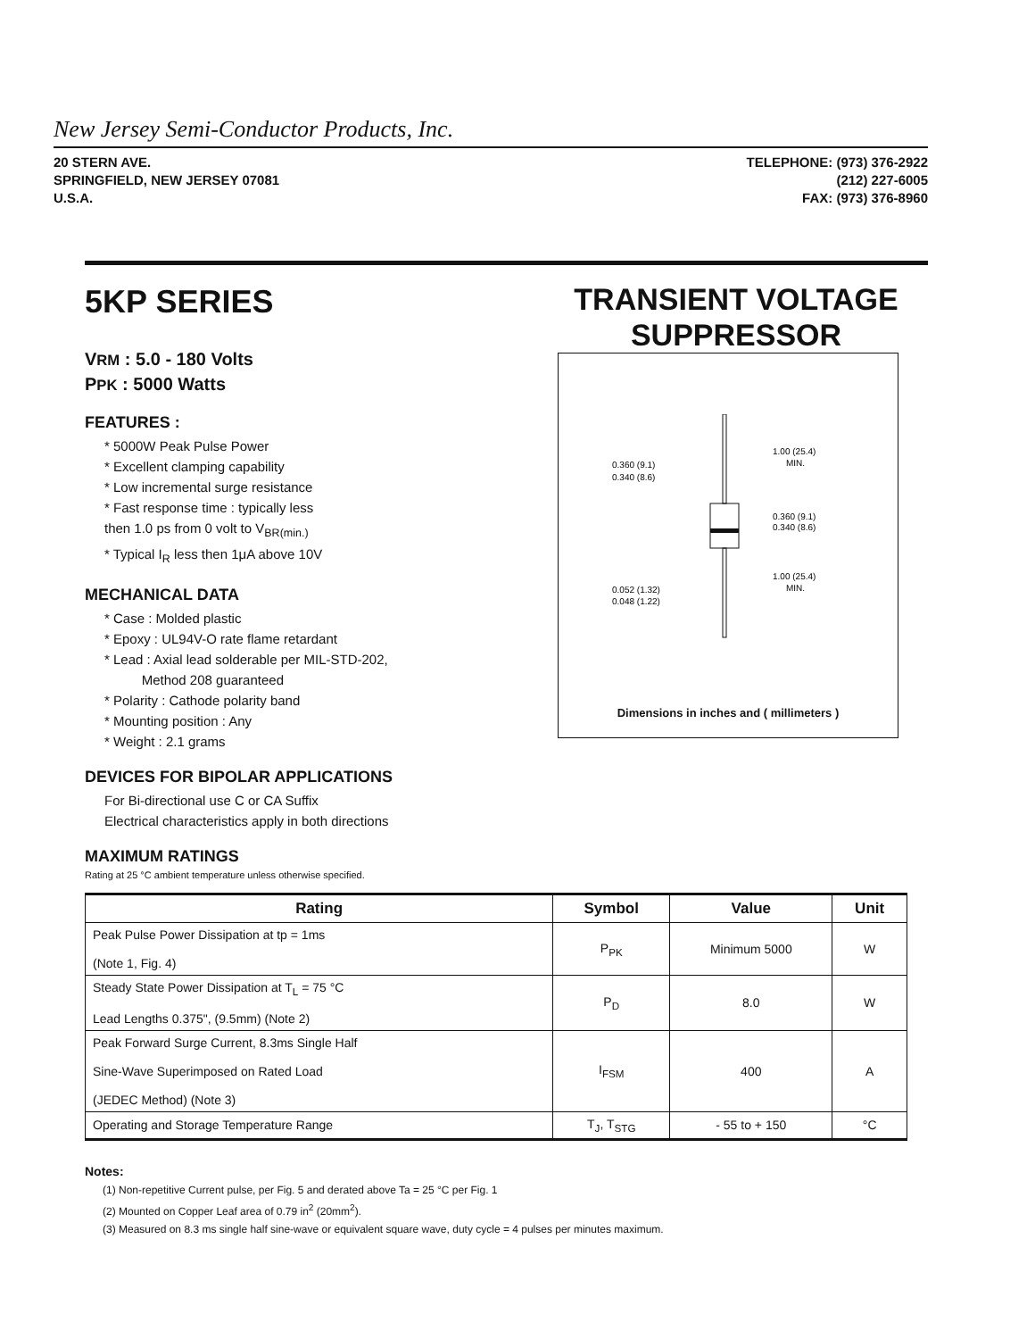New Jersey Semi-Conductor Products, Inc.
20 STERN AVE.
SPRINGFIELD, NEW JERSEY 07081
U.S.A.
TELEPHONE: (973) 376-2922
(212) 227-6005
FAX: (973) 376-8960
5KP SERIES
VRM : 5.0 - 180 Volts
PPK : 5000 Watts
FEATURES :
* 5000W Peak Pulse Power
* Excellent clamping capability
* Low incremental surge resistance
* Fast response time : typically less
then 1.0 ps from 0 volt to V<sub>BR(min.)</sub>
* Typical I<sub>R</sub> less then 1μA above 10V
MECHANICAL DATA
* Case : Molded plastic
* Epoxy : UL94V-O rate flame retardant
* Lead : Axial lead solderable per MIL-STD-202,
Method 208 guaranteed
* Polarity : Cathode polarity band
* Mounting position : Any
* Weight : 2.1 grams
DEVICES FOR BIPOLAR APPLICATIONS
For Bi-directional use C or CA Suffix
Electrical characteristics apply in both directions
MAXIMUM RATINGS
Rating at 25 °C ambient temperature unless otherwise specified.
TRANSIENT VOLTAGE
SUPPRESSOR
0.360 (9.1)
0.340 (8.6)
1.00 (25.4)
MIN.
0.360 (9.1)
0.340 (8.6)
1.00 (25.4)
MIN.
0.052 (1.32)
0.048 (1.22)
Dimensions in inches and ( millimeters )
| Rating | Symbol | Value | Unit |
| --- | --- | --- | --- |
| Peak Pulse Power Dissipation at tp = 1ms (Note 1, Fig. 4) | P<sub>PK</sub> | Minimum 5000 | W |
| Steady State Power Dissipation at T<sub>L</sub> = 75 °C Lead Lengths 0.375", (9.5mm) (Note 2) | P<sub>D</sub> | 8.0 | W |
| Peak Forward Surge Current, 8.3ms Single Half Sine-Wave Superimposed on Rated Load (JEDEC Method) (Note 3) | I<sub>FSM</sub> | 400 | A |
| Operating and Storage Temperature Range | T<sub>J</sub>, T<sub>STG</sub> | - 55 to + 150 | °C |
Notes:
(1) Non-repetitive Current pulse, per Fig. 5 and derated above Ta = 25 °C per Fig. 1
(2) Mounted on Copper Leaf area of 0.79 in<sup>2</sup> (20mm<sup>2</sup>).
(3) Measured on 8.3 ms single half sine-wave or equivalent square wave, duty cycle = 4 pulses per minutes maximum.